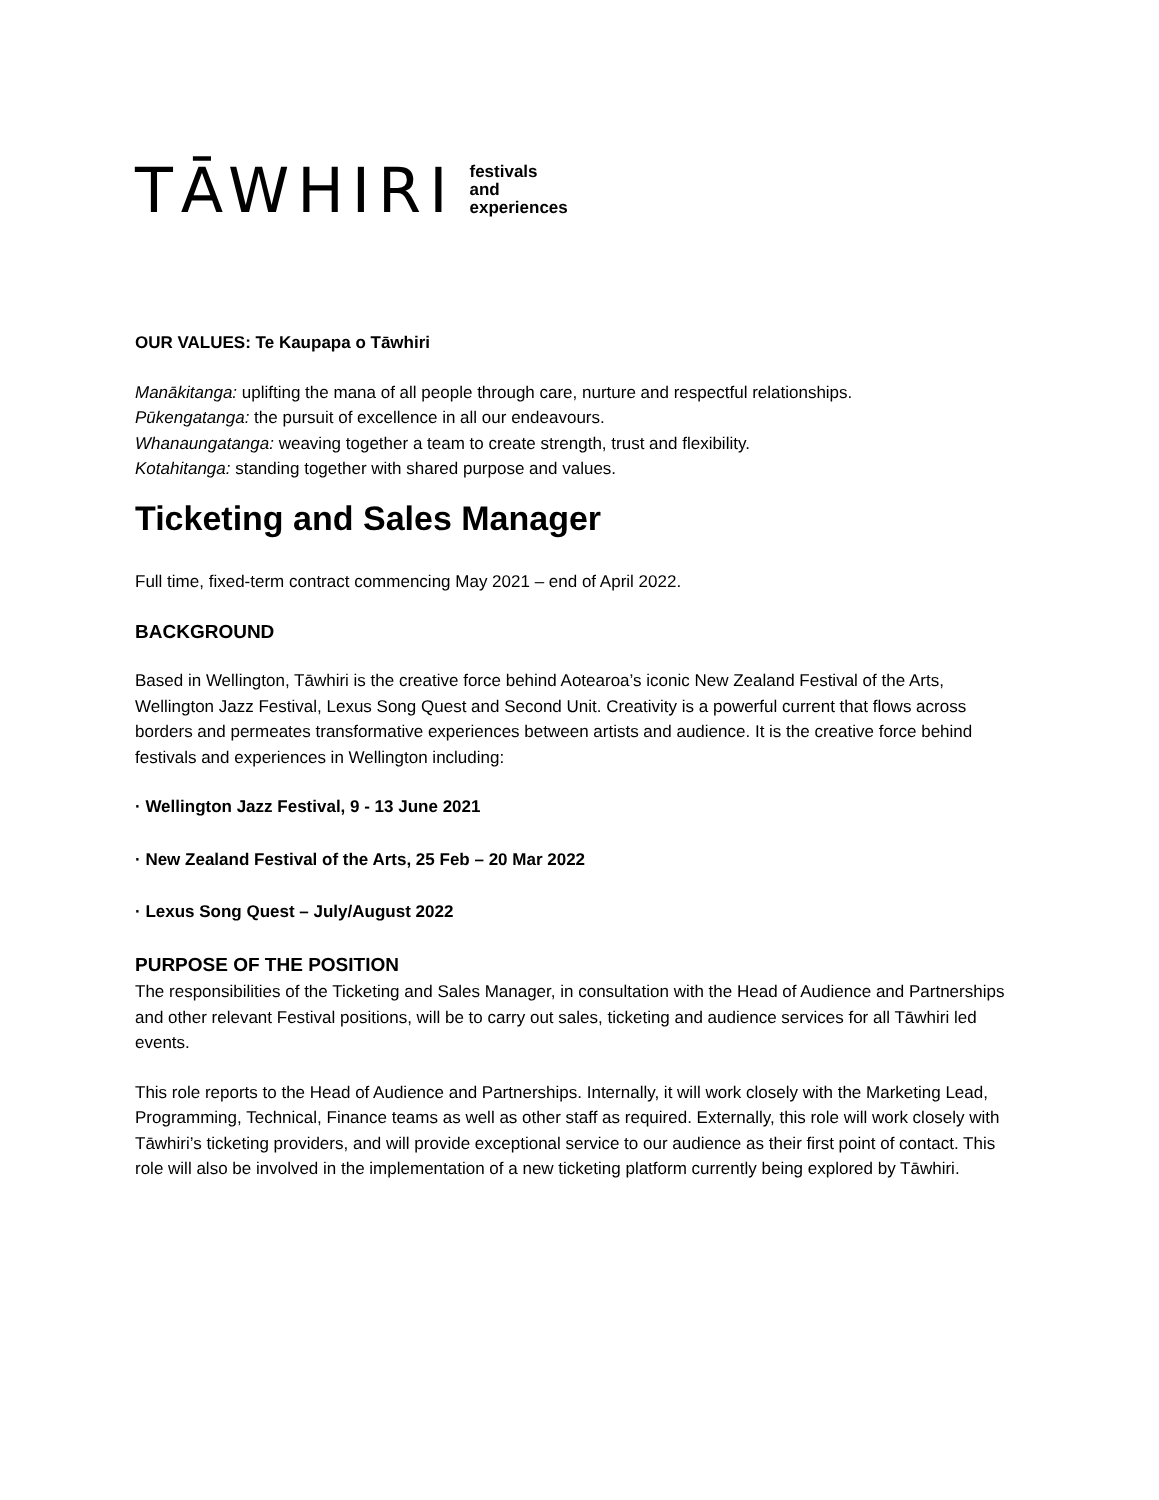TĀWHIRI festivals
and
experiences
OUR VALUES: Te Kaupapa o Tāwhiri
Manākitanga: uplifting the mana of all people through care, nurture and respectful relationships.
Pūkengatanga: the pursuit of excellence in all our endeavours.
Whanaungatanga: weaving together a team to create strength, trust and flexibility.
Kotahitanga: standing together with shared purpose and values.
Ticketing and Sales Manager
Full time, fixed-term contract commencing May 2021 – end of April 2022.
BACKGROUND
Based in Wellington, Tāwhiri is the creative force behind Aotearoa’s iconic New Zealand Festival of the Arts, Wellington Jazz Festival, Lexus Song Quest and Second Unit. Creativity is a powerful current that flows across borders and permeates transformative experiences between artists and audience. It is the creative force behind festivals and experiences in Wellington including:
· Wellington Jazz Festival, 9 - 13 June 2021
· New Zealand Festival of the Arts, 25 Feb – 20 Mar 2022
· Lexus Song Quest – July/August 2022
PURPOSE OF THE POSITION
The responsibilities of the Ticketing and Sales Manager, in consultation with the Head of Audience and Partnerships and other relevant Festival positions, will be to carry out sales, ticketing and audience services for all Tāwhiri led events.
This role reports to the Head of Audience and Partnerships. Internally, it will work closely with the Marketing Lead, Programming, Technical, Finance teams as well as other staff as required. Externally, this role will work closely with Tāwhiri’s ticketing providers, and will provide exceptional service to our audience as their first point of contact. This role will also be involved in the implementation of a new ticketing platform currently being explored by Tāwhiri.